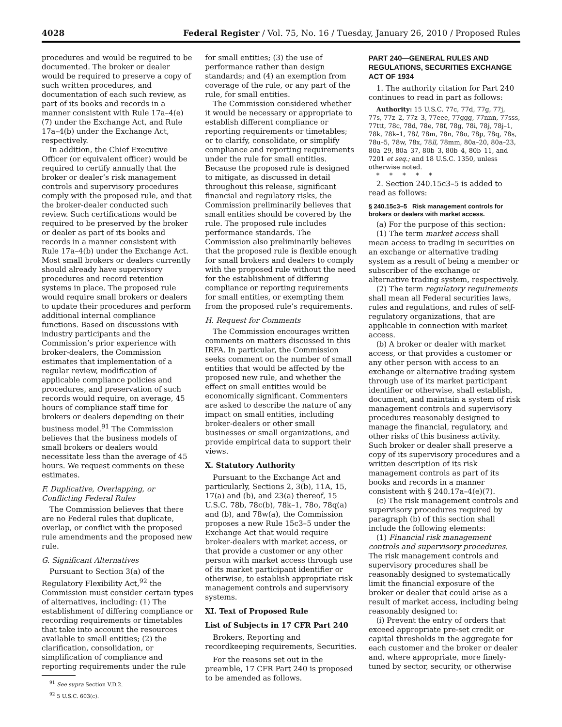4028 Federal Register / Vol. 75, No. 16 / Tuesday, January 26, 2010 / Proposed Rules
procedures and would be required to be documented. The broker or dealer would be required to preserve a copy of such written procedures, and documentation of each such review, as part of its books and records in a manner consistent with Rule 17a–4(e)(7) under the Exchange Act, and Rule 17a–4(b) under the Exchange Act, respectively.
In addition, the Chief Executive Officer (or equivalent officer) would be required to certify annually that the broker or dealer’s risk management controls and supervisory procedures comply with the proposed rule, and that the broker-dealer conducted such review. Such certifications would be required to be preserved by the broker or dealer as part of its books and records in a manner consistent with Rule 17a–4(b) under the Exchange Act. Most small brokers or dealers currently should already have supervisory procedures and record retention systems in place. The proposed rule would require small brokers or dealers to update their procedures and perform additional internal compliance functions. Based on discussions with industry participants and the Commission’s prior experience with broker-dealers, the Commission estimates that implementation of a regular review, modification of applicable compliance policies and procedures, and preservation of such records would require, on average, 45 hours of compliance staff time for brokers or dealers depending on their business model.<sup>91</sup> The Commission believes that the business models of small brokers or dealers would necessitate less than the average of 45 hours. We request comments on these estimates.
F. Duplicative, Overlapping, or Conflicting Federal Rules
The Commission believes that there are no Federal rules that duplicate, overlap, or conflict with the proposed rule amendments and the proposed new rule.
G. Significant Alternatives
Pursuant to Section 3(a) of the Regulatory Flexibility Act,<sup>92</sup> the Commission must consider certain types of alternatives, including: (1) The establishment of differing compliance or recording requirements or timetables that take into account the resources available to small entities; (2) the clarification, consolidation, or simplification of compliance and reporting requirements under the rule
<sup>91</sup> See supra Section V.D.2.
<sup>92</sup> 5 U.S.C. 603(c).
for small entities; (3) the use of performance rather than design standards; and (4) an exemption from coverage of the rule, or any part of the rule, for small entities.
The Commission considered whether it would be necessary or appropriate to establish different compliance or reporting requirements or timetables; or to clarify, consolidate, or simplify compliance and reporting requirements under the rule for small entities. Because the proposed rule is designed to mitigate, as discussed in detail throughout this release, significant financial and regulatory risks, the Commission preliminarily believes that small entities should be covered by the rule. The proposed rule includes performance standards. The Commission also preliminarily believes that the proposed rule is flexible enough for small brokers and dealers to comply with the proposed rule without the need for the establishment of differing compliance or reporting requirements for small entities, or exempting them from the proposed rule’s requirements.
H. Request for Comments
The Commission encourages written comments on matters discussed in this IRFA. In particular, the Commission seeks comment on the number of small entities that would be affected by the proposed new rule, and whether the effect on small entities would be economically significant. Commenters are asked to describe the nature of any impact on small entities, including broker-dealers or other small businesses or small organizations, and provide empirical data to support their views.
X. Statutory Authority
Pursuant to the Exchange Act and particularly, Sections 2, 3(b), 11A, 15, 17(a) and (b), and 23(a) thereof, 15 U.S.C. 78b, 78c(b), 78k–1, 78o, 78q(a) and (b), and 78w(a), the Commission proposes a new Rule 15c3–5 under the Exchange Act that would require broker-dealers with market access, or that provide a customer or any other person with market access through use of its market participant identifier or otherwise, to establish appropriate risk management controls and supervisory systems.
XI. Text of Proposed Rule
List of Subjects in 17 CFR Part 240
Brokers, Reporting and recordkeeping requirements, Securities.
For the reasons set out in the preamble, 17 CFR Part 240 is proposed to be amended as follows.
PART 240—GENERAL RULES AND REGULATIONS, SECURITIES EXCHANGE ACT OF 1934
1. The authority citation for Part 240 continues to read in part as follows:
Authority: 15 U.S.C. 77c, 77d, 77g, 77j, 77s, 77z–2, 77z–3, 77eee, 77ggg, 77nnn, 77sss, 77ttt, 78c, 78d, 78e, 78f, 78g, 78i, 78j, 78j–1, 78k, 78k–1, 78l, 78m, 78n, 78o, 78p, 78q, 78s, 78u–5, 78w, 78x, 78ll, 78mm, 80a–20, 80a–23, 80a–29, 80a–37, 80b–3, 80b–4, 80b–11, and 7201 et seq.; and 18 U.S.C. 1350, unless otherwise noted.
* * * * *
2. Section 240.15c3–5 is added to read as follows:
§ 240.15c3–5 Risk management controls for brokers or dealers with market access.
(a) For the purpose of this section:
(1) The term market access shall mean access to trading in securities on an exchange or alternative trading system as a result of being a member or subscriber of the exchange or alternative trading system, respectively.
(2) The term regulatory requirements shall mean all Federal securities laws, rules and regulations, and rules of self-regulatory organizations, that are applicable in connection with market access.
(b) A broker or dealer with market access, or that provides a customer or any other person with access to an exchange or alternative trading system through use of its market participant identifier or otherwise, shall establish, document, and maintain a system of risk management controls and supervisory procedures reasonably designed to manage the financial, regulatory, and other risks of this business activity. Such broker or dealer shall preserve a copy of its supervisory procedures and a written description of its risk management controls as part of its books and records in a manner consistent with § 240.17a–4(e)(7).
(c) The risk management controls and supervisory procedures required by paragraph (b) of this section shall include the following elements:
(1) Financial risk management controls and supervisory procedures. The risk management controls and supervisory procedures shall be reasonably designed to systematically limit the financial exposure of the broker or dealer that could arise as a result of market access, including being reasonably designed to:
(i) Prevent the entry of orders that exceed appropriate pre-set credit or capital thresholds in the aggregate for each customer and the broker or dealer and, where appropriate, more finely-tuned by sector, security, or otherwise